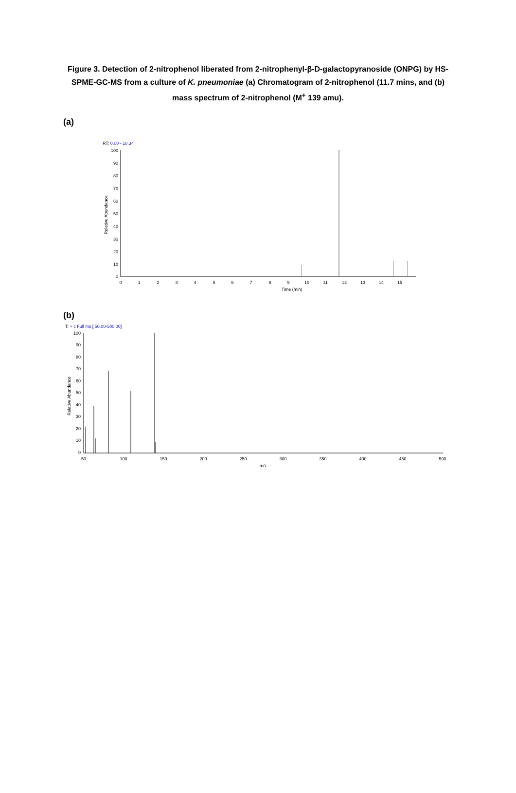Figure 3. Detection of 2-nitrophenol liberated from 2-nitrophenyl-β-D-galactopyranoside (ONPG) by HS-SPME-GC-MS from a culture of K. pneumoniae (a) Chromatogram of 2-nitrophenol (11.7 mins, and (b) mass spectrum of 2-nitrophenol (M<sup>+</sup> 139 amu).
(a)
RT: 0.00 - 18.34
100
90
80
70
60
50
40
30
20
10
0
Relative Abundance
0
1
2
3
4
5
6
7
8
9
10
11
12
13
14
15
Time (min)
(b)
T: + c Full ms [ 50.00-500.00]
100
90
80
70
60
50
40
30
20
10
0
Relative Abundance
50
100
150
200
250
300
350
400
450
500
m/z